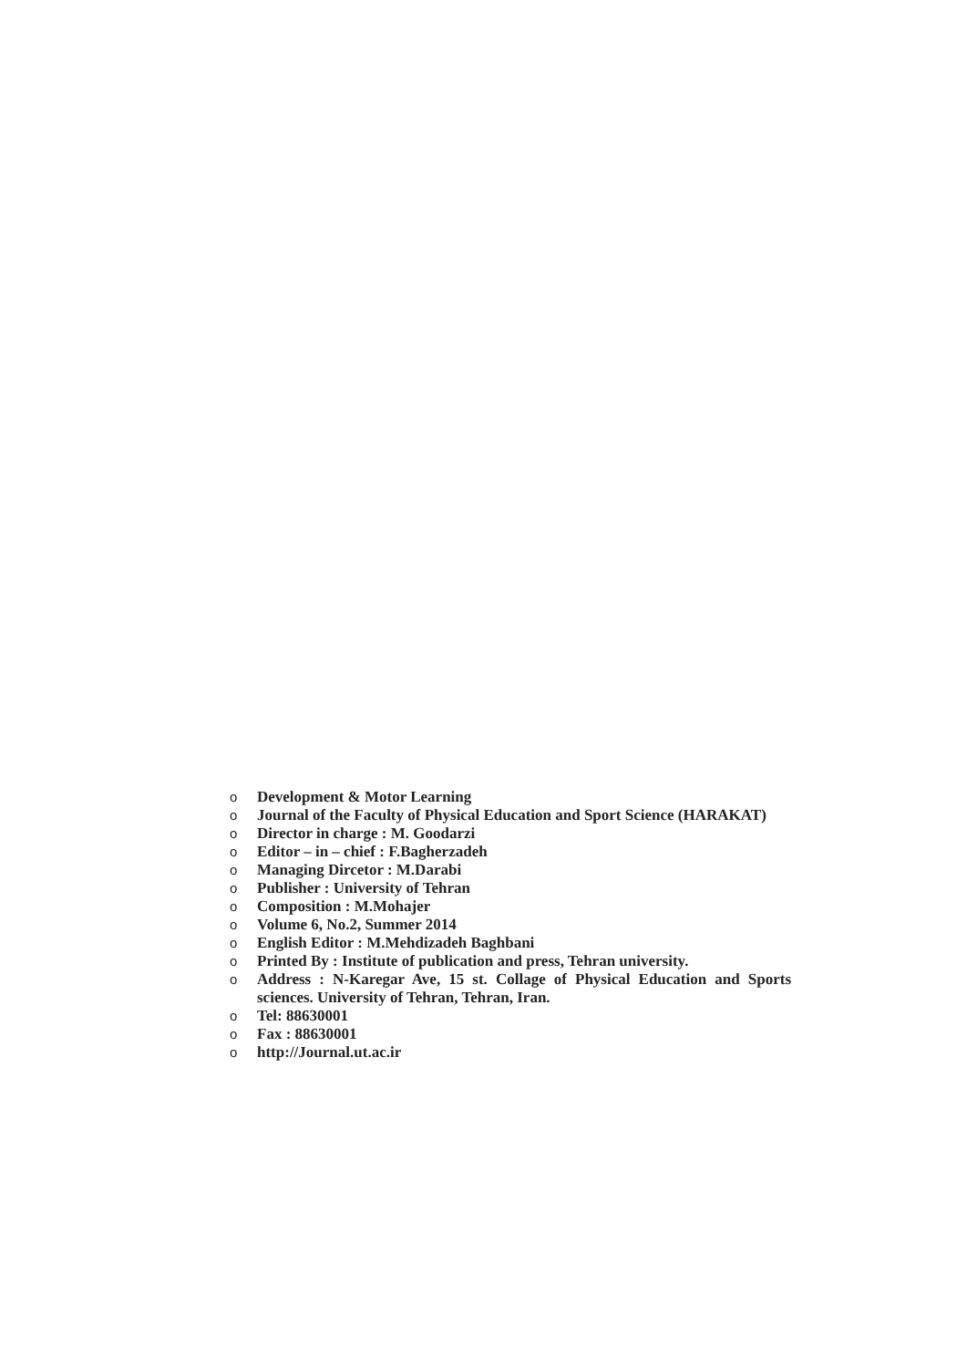o Development & Motor Learning
o Journal of the Faculty of Physical Education and Sport Science (HARAKAT)
o Director in charge : M. Goodarzi
o Editor – in – chief : F.Bagherzadeh
o Managing Dircetor : M.Darabi
o Publisher : University of Tehran
o Composition : M.Mohajer
o Volume 6, No.2, Summer 2014
o English Editor : M.Mehdizadeh Baghbani
o Printed By : Institute of publication and press, Tehran university.
o Address : N-Karegar Ave, 15 st. Collage of Physical Education and Sports sciences. University of Tehran, Tehran, Iran.
o Tel: 88630001
o Fax : 88630001
ohttp://Journal.ut.ac.ir